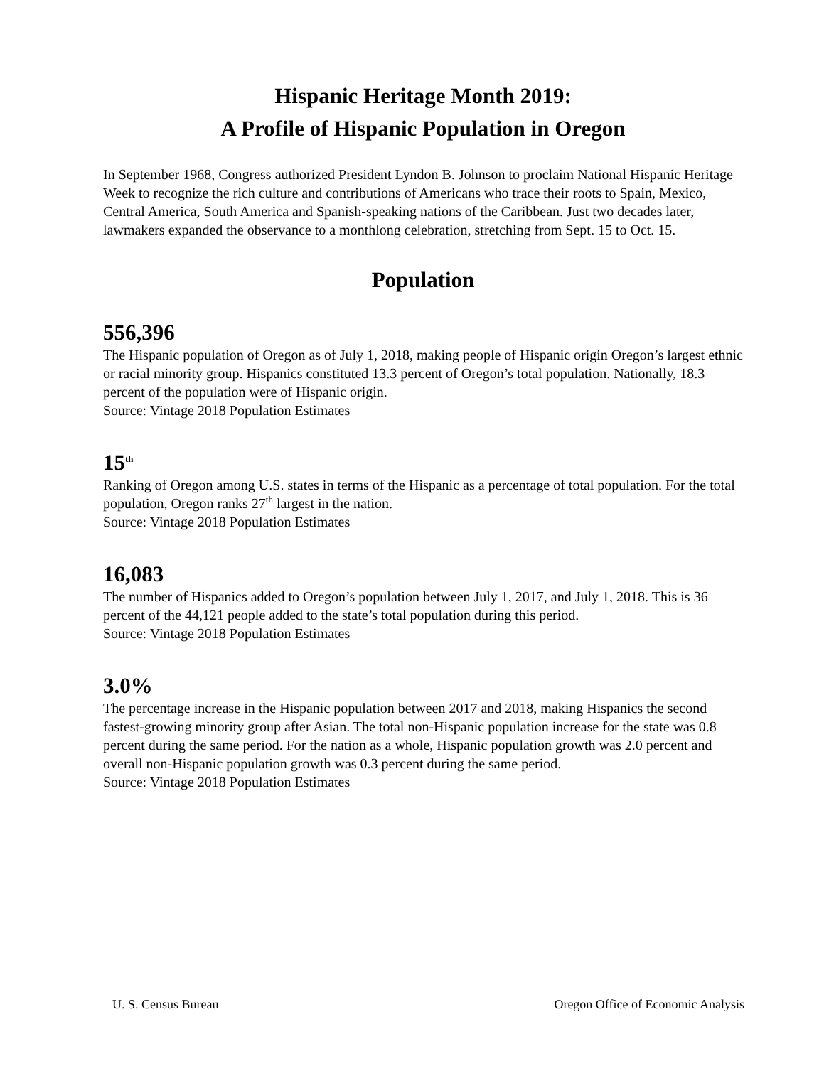Hispanic Heritage Month 2019:
A Profile of Hispanic Population in Oregon
In September 1968, Congress authorized President Lyndon B. Johnson to proclaim National Hispanic Heritage Week to recognize the rich culture and contributions of Americans who trace their roots to Spain, Mexico, Central America, South America and Spanish-speaking nations of the Caribbean. Just two decades later, lawmakers expanded the observance to a monthlong celebration, stretching from Sept. 15 to Oct. 15.
Population
556,396
The Hispanic population of Oregon as of July 1, 2018, making people of Hispanic origin Oregon’s largest ethnic or racial minority group. Hispanics constituted 13.3 percent of Oregon’s total population. Nationally, 18.3 percent of the population were of Hispanic origin.
Source: Vintage 2018 Population Estimates
15<sup>th</sup>
Ranking of Oregon among U.S. states in terms of the Hispanic as a percentage of total population. For the total population, Oregon ranks 27<sup>th</sup> largest in the nation.
Source: Vintage 2018 Population Estimates
16,083
The number of Hispanics added to Oregon’s population between July 1, 2017, and July 1, 2018. This is 36 percent of the 44,121 people added to the state’s total population during this period.
Source: Vintage 2018 Population Estimates
3.0%
The percentage increase in the Hispanic population between 2017 and 2018, making Hispanics the second fastest-growing minority group after Asian. The total non-Hispanic population increase for the state was 0.8 percent during the same period. For the nation as a whole, Hispanic population growth was 2.0 percent and overall non-Hispanic population growth was 0.3 percent during the same period.
Source: Vintage 2018 Population Estimates
U. S. Census Bureau Oregon Office of Economic Analysis